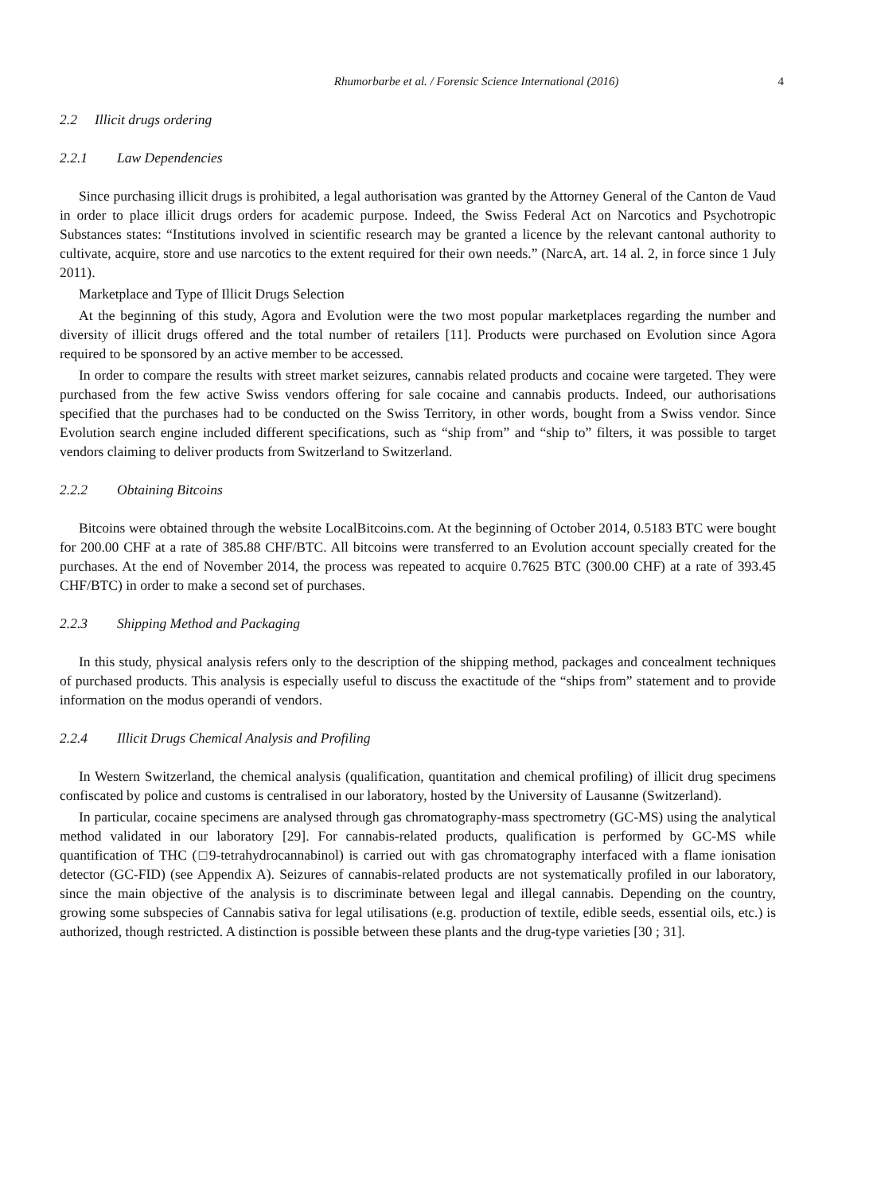Rhumorbarbe et al. / Forensic Science International (2016) 4
2.2 Illicit drugs ordering
2.2.1 Law Dependencies
Since purchasing illicit drugs is prohibited, a legal authorisation was granted by the Attorney General of the Canton de Vaud in order to place illicit drugs orders for academic purpose. Indeed, the Swiss Federal Act on Narcotics and Psychotropic Substances states: “Institutions involved in scientific research may be granted a licence by the relevant cantonal authority to cultivate, acquire, store and use narcotics to the extent required for their own needs.” (NarcA, art. 14 al. 2, in force since 1 July 2011).
Marketplace and Type of Illicit Drugs Selection
At the beginning of this study, Agora and Evolution were the two most popular marketplaces regarding the number and diversity of illicit drugs offered and the total number of retailers [11]. Products were purchased on Evolution since Agora required to be sponsored by an active member to be accessed.
In order to compare the results with street market seizures, cannabis related products and cocaine were targeted. They were purchased from the few active Swiss vendors offering for sale cocaine and cannabis products. Indeed, our authorisations specified that the purchases had to be conducted on the Swiss Territory, in other words, bought from a Swiss vendor. Since Evolution search engine included different specifications, such as “ship from” and “ship to” filters, it was possible to target vendors claiming to deliver products from Switzerland to Switzerland.
2.2.2 Obtaining Bitcoins
Bitcoins were obtained through the website LocalBitcoins.com. At the beginning of October 2014, 0.5183 BTC were bought for 200.00 CHF at a rate of 385.88 CHF/BTC. All bitcoins were transferred to an Evolution account specially created for the purchases. At the end of November 2014, the process was repeated to acquire 0.7625 BTC (300.00 CHF) at a rate of 393.45 CHF/BTC) in order to make a second set of purchases.
2.2.3 Shipping Method and Packaging
In this study, physical analysis refers only to the description of the shipping method, packages and concealment techniques of purchased products. This analysis is especially useful to discuss the exactitude of the “ships from” statement and to provide information on the modus operandi of vendors.
2.2.4 Illicit Drugs Chemical Analysis and Profiling
In Western Switzerland, the chemical analysis (qualification, quantitation and chemical profiling) of illicit drug specimens confiscated by police and customs is centralised in our laboratory, hosted by the University of Lausanne (Switzerland).
In particular, cocaine specimens are analysed through gas chromatography-mass spectrometry (GC-MS) using the analytical method validated in our laboratory [29]. For cannabis-related products, qualification is performed by GC-MS while quantification of THC (□9-tetrahydrocannabinol) is carried out with gas chromatography interfaced with a flame ionisation detector (GC-FID) (see Appendix A). Seizures of cannabis-related products are not systematically profiled in our laboratory, since the main objective of the analysis is to discriminate between legal and illegal cannabis. Depending on the country, growing some subspecies of Cannabis sativa for legal utilisations (e.g. production of textile, edible seeds, essential oils, etc.) is authorized, though restricted. A distinction is possible between these plants and the drug-type varieties [30 ; 31].